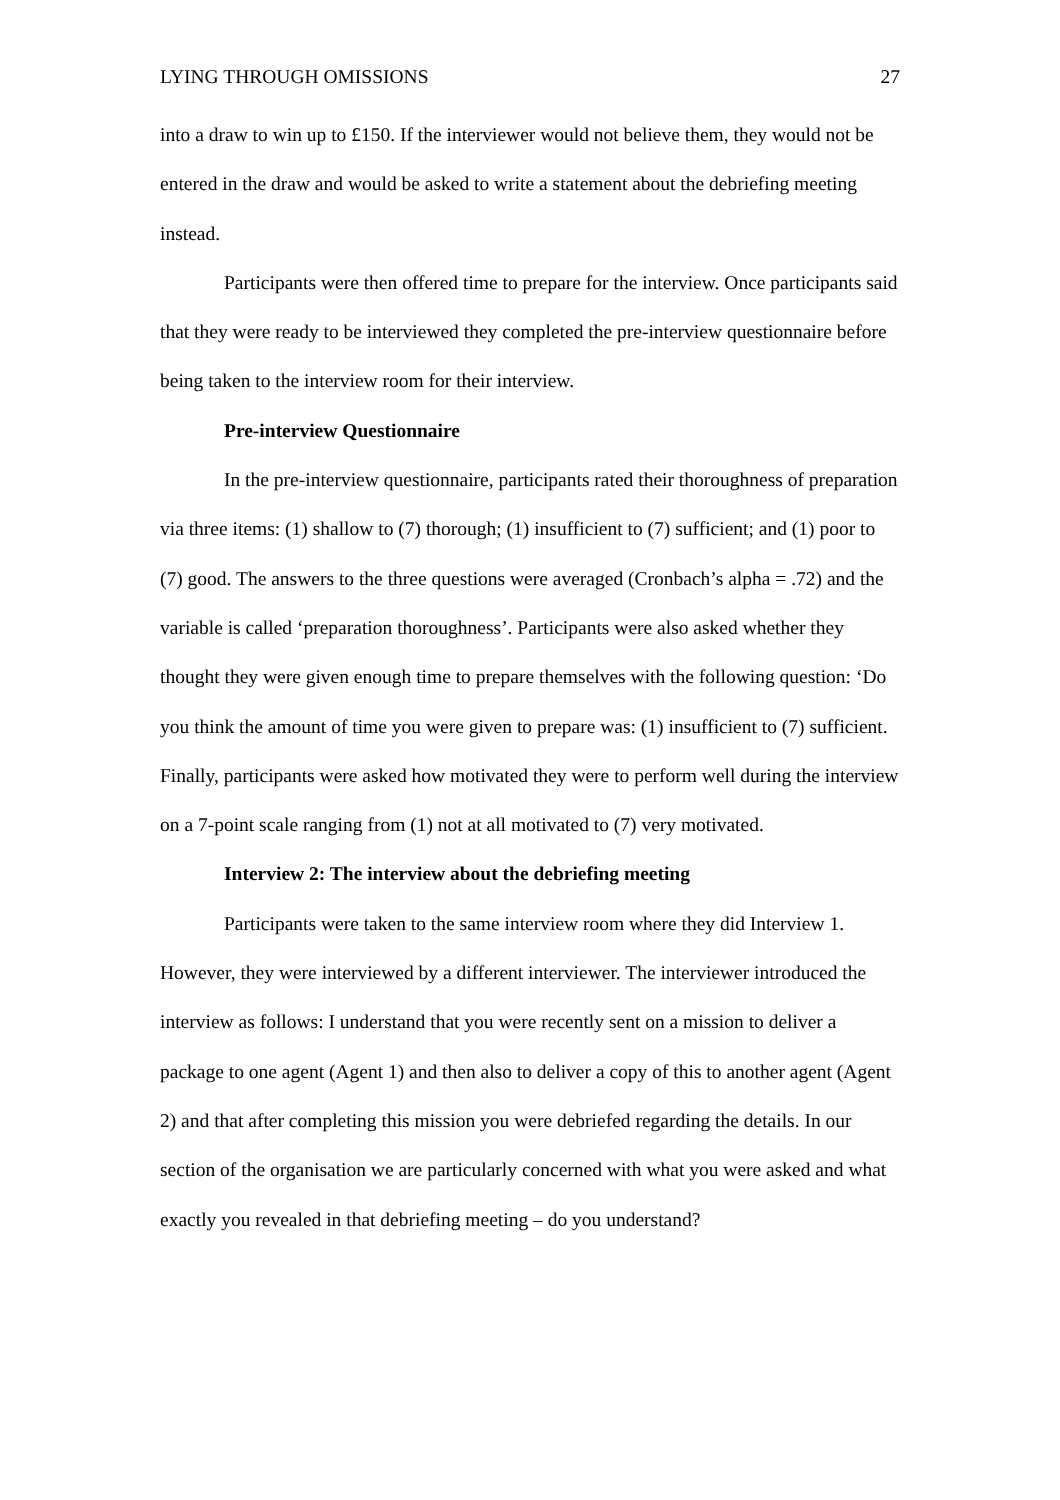LYING THROUGH OMISSIONS 27
into a draw to win up to £150. If the interviewer would not believe them, they would not be entered in the draw and would be asked to write a statement about the debriefing meeting instead.
Participants were then offered time to prepare for the interview. Once participants said that they were ready to be interviewed they completed the pre-interview questionnaire before being taken to the interview room for their interview.
Pre-interview Questionnaire
In the pre-interview questionnaire, participants rated their thoroughness of preparation via three items: (1) shallow to (7) thorough; (1) insufficient to (7) sufficient; and (1) poor to (7) good. The answers to the three questions were averaged (Cronbach’s alpha = .72) and the variable is called ‘preparation thoroughness’. Participants were also asked whether they thought they were given enough time to prepare themselves with the following question: ‘Do you think the amount of time you were given to prepare was: (1) insufficient to (7) sufficient. Finally, participants were asked how motivated they were to perform well during the interview on a 7-point scale ranging from (1) not at all motivated to (7) very motivated.
Interview 2: The interview about the debriefing meeting
Participants were taken to the same interview room where they did Interview 1. However, they were interviewed by a different interviewer. The interviewer introduced the interview as follows: I understand that you were recently sent on a mission to deliver a package to one agent (Agent 1) and then also to deliver a copy of this to another agent (Agent 2) and that after completing this mission you were debriefed regarding the details. In our section of the organisation we are particularly concerned with what you were asked and what exactly you revealed in that debriefing meeting – do you understand?